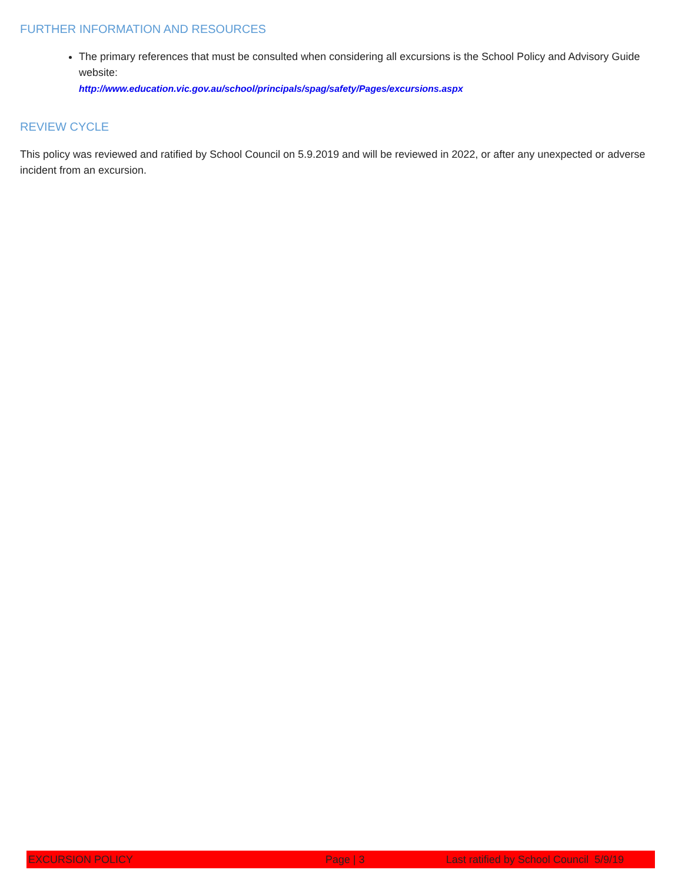FURTHER INFORMATION AND RESOURCES
The primary references that must be consulted when considering all excursions is the School Policy and Advisory Guide website:
http://www.education.vic.gov.au/school/principals/spag/safety/Pages/excursions.aspx
REVIEW CYCLE
This policy was reviewed and ratified by School Council on 5.9.2019 and will be reviewed in 2022, or after any unexpected or adverse incident from an excursion.
EXCURSION POLICY Page | 3 Last ratified by School Council 5/9/19